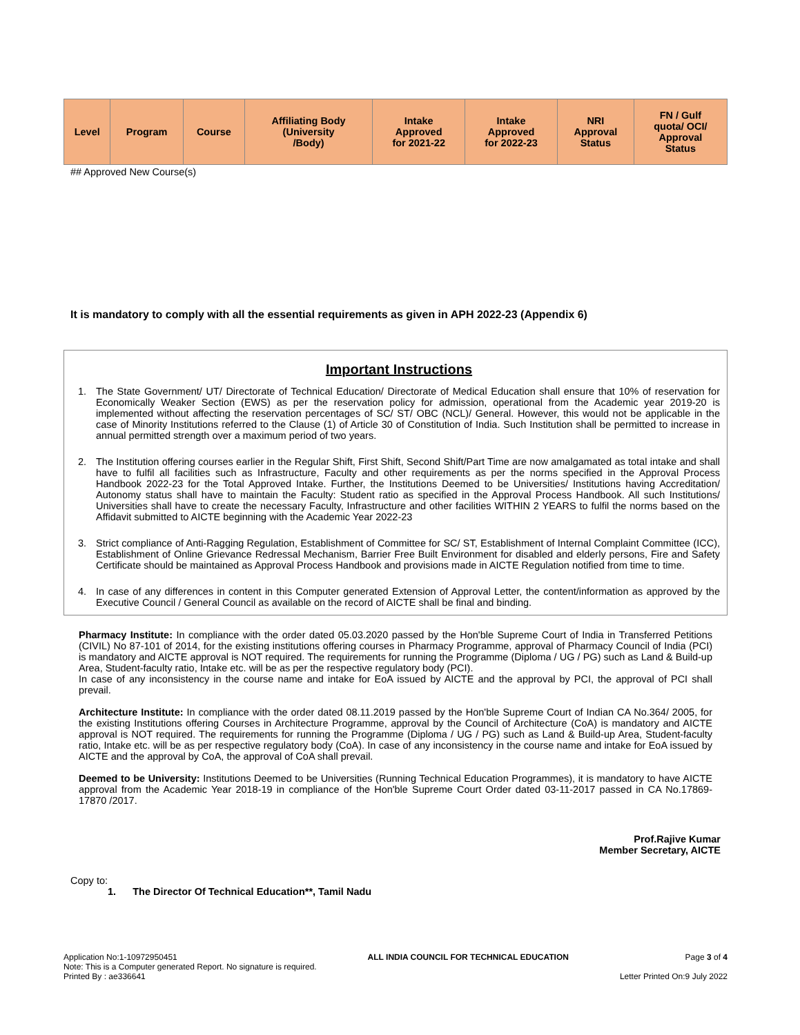| Level | Program | Course | Affiliating Body (University /Body) | Intake Approved for 2021-22 | Intake Approved for 2022-23 | NRI Approval Status | FN / Gulf quota/ OCI/ Approval Status |
| --- | --- | --- | --- | --- | --- | --- | --- |
## Approved New Course(s)
It is mandatory to comply with all the essential requirements as given in APH 2022-23 (Appendix 6)
Important Instructions
1. The State Government/ UT/ Directorate of Technical Education/ Directorate of Medical Education shall ensure that 10% of reservation for Economically Weaker Section (EWS) as per the reservation policy for admission, operational from the Academic year 2019-20 is implemented without affecting the reservation percentages of SC/ ST/ OBC (NCL)/ General. However, this would not be applicable in the case of Minority Institutions referred to the Clause (1) of Article 30 of Constitution of India. Such Institution shall be permitted to increase in annual permitted strength over a maximum period of two years.
2. The Institution offering courses earlier in the Regular Shift, First Shift, Second Shift/Part Time are now amalgamated as total intake and shall have to fulfil all facilities such as Infrastructure, Faculty and other requirements as per the norms specified in the Approval Process Handbook 2022-23 for the Total Approved Intake. Further, the Institutions Deemed to be Universities/ Institutions having Accreditation/ Autonomy status shall have to maintain the Faculty: Student ratio as specified in the Approval Process Handbook. All such Institutions/ Universities shall have to create the necessary Faculty, Infrastructure and other facilities WITHIN 2 YEARS to fulfil the norms based on the Affidavit submitted to AICTE beginning with the Academic Year 2022-23
3. Strict compliance of Anti-Ragging Regulation, Establishment of Committee for SC/ ST, Establishment of Internal Complaint Committee (ICC), Establishment of Online Grievance Redressal Mechanism, Barrier Free Built Environment for disabled and elderly persons, Fire and Safety Certificate should be maintained as Approval Process Handbook and provisions made in AICTE Regulation notified from time to time.
4. In case of any differences in content in this Computer generated Extension of Approval Letter, the content/information as approved by the Executive Council / General Council as available on the record of AICTE shall be final and binding.
Pharmacy Institute: In compliance with the order dated 05.03.2020 passed by the Hon'ble Supreme Court of India in Transferred Petitions (CIVIL) No 87-101 of 2014, for the existing institutions offering courses in Pharmacy Programme, approval of Pharmacy Council of India (PCI) is mandatory and AICTE approval is NOT required. The requirements for running the Programme (Diploma / UG / PG) such as Land & Build-up Area, Student-faculty ratio, Intake etc. will be as per the respective regulatory body (PCI).
In case of any inconsistency in the course name and intake for EoA issued by AICTE and the approval by PCI, the approval of PCI shall prevail.
Architecture Institute: In compliance with the order dated 08.11.2019 passed by the Hon'ble Supreme Court of Indian CA No.364/ 2005, for the existing Institutions offering Courses in Architecture Programme, approval by the Council of Architecture (CoA) is mandatory and AICTE approval is NOT required. The requirements for running the Programme (Diploma / UG / PG) such as Land & Build-up Area, Student-faculty ratio, Intake etc. will be as per respective regulatory body (CoA). In case of any inconsistency in the course name and intake for EoA issued by AICTE and the approval by CoA, the approval of CoA shall prevail.
Deemed to be University: Institutions Deemed to be Universities (Running Technical Education Programmes), it is mandatory to have AICTE approval from the Academic Year 2018-19 in compliance of the Hon'ble Supreme Court Order dated 03-11-2017 passed in CA No.17869- 17870 /2017.
Prof.Rajive Kumar
Member Secretary, AICTE
Copy to:
1. The Director Of Technical Education**, Tamil Nadu
Application No:1-10972950451
Note: This is a Computer generated Report. No signature is required.
Printed By : ae336641
ALL INDIA COUNCIL FOR TECHNICAL EDUCATION
Page 3 of 4
Letter Printed On:9 July 2022